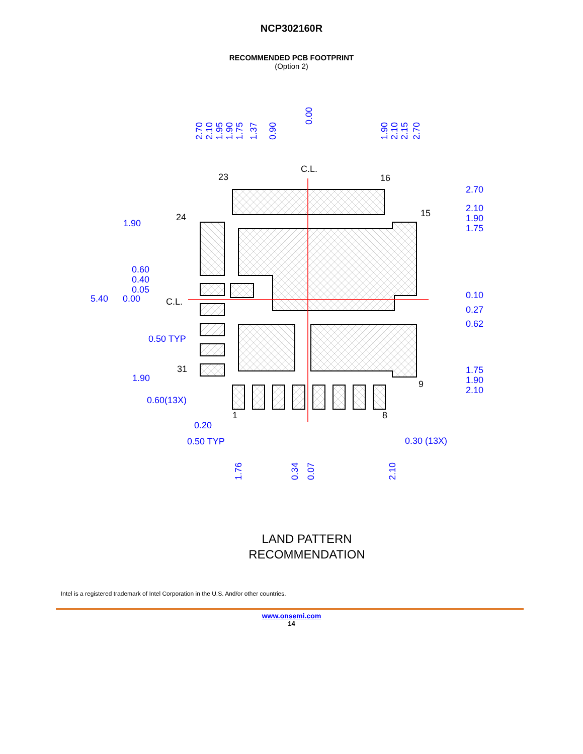NCP302160R
RECOMMENDED PCB FOOTPRINT
(Option 2)
1.90
0.60
0.40
0.05
5.40
0.00
0.50 TYP
1.90
0.60(13X)
0.20
0.50 TYP
0.30 (13X)
2.70
2.10
1.90
1.75
0.10
0.27
0.62
1.75
1.90
2.10
2.70
2.10
1.95
1.90
1.75
1.37
0.90
0.00
1.90
2.10
2.15
2.70
1.76
0.34
0.07
2.10
C.L.
23
16
15
24
C.L.
31
9
1
8
LAND PATTERN
RECOMMENDATION
Intel is a registered trademark of Intel Corporation in the U.S. And/or other countries.
www.onsemi.com
14